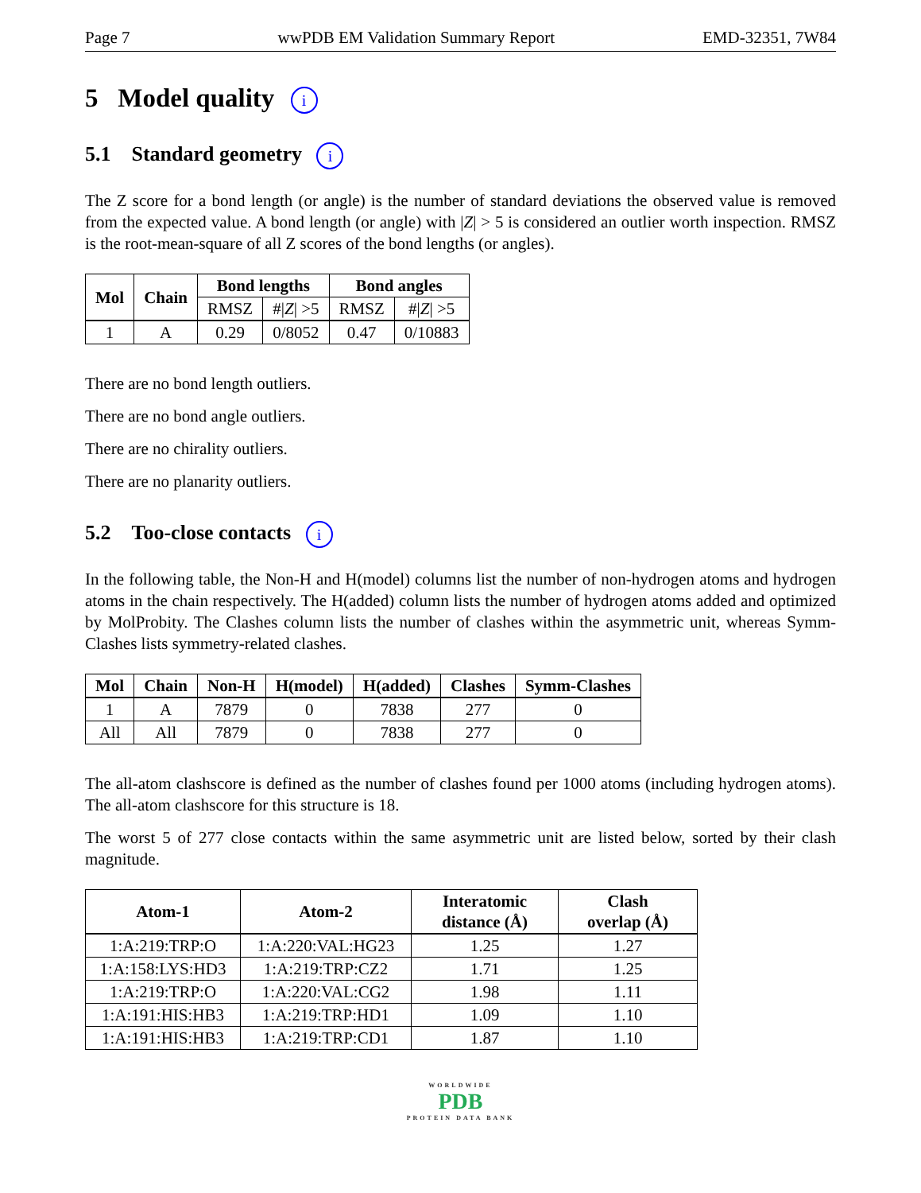Page 7 wwPDB EM Validation Summary Report EMD-32351, 7W84
5 Model quality i
5.1 Standard geometry i
The Z score for a bond length (or angle) is the number of standard deviations the observed value is removed from the expected value. A bond length (or angle) with |Z| > 5 is considered an outlier worth inspection. RMSZ is the root-mean-square of all Z scores of the bond lengths (or angles).
| Mol | Chain | Bond lengths | | Bond angles | |
| --- | --- | --- | --- | --- | --- |
| | | RMSZ | #/ Z / >5 | RMSZ | #/ Z / >5 |
| 1 | A | 0.29 | 0/8052 | 0.47 | 0/10883 |
There are no bond length outliers.
There are no bond angle outliers.
There are no chirality outliers.
There are no planarity outliers.
5.2 Too-close contacts i
In the following table, the Non-H and H(model) columns list the number of non-hydrogen atoms and hydrogen atoms in the chain respectively. The H(added) column lists the number of hydrogen atoms added and optimized by MolProbity. The Clashes column lists the number of clashes within the asymmetric unit, whereas Symm-Clashes lists symmetry-related clashes.
| Mol | Chain | Non-H | H(model) | H(added) | Clashes | Symm-Clashes |
| --- | --- | --- | --- | --- | --- | --- |
| 1 | A | 7879 | 0 | 7838 | 277 | 0 |
| All | All | 7879 | 0 | 7838 | 277 | 0 |
The all-atom clashscore is defined as the number of clashes found per 1000 atoms (including hydrogen atoms). The all-atom clashscore for this structure is 18.
The worst 5 of 277 close contacts within the same asymmetric unit are listed below, sorted by their clash magnitude.
| Atom-1 | Atom-2 | Interatomic distance (Å) | Clash overlap (Å) |
| --- | --- | --- | --- |
| 1:A:219:TRP:O | 1:A:220:VAL:HG23 | 1.25 | 1.27 |
| 1:A:158:LYS:HD3 | 1:A:219:TRP:CZ2 | 1.71 | 1.25 |
| 1:A:219:TRP:O | 1:A:220:VAL:CG2 | 1.98 | 1.11 |
| 1:A:191:HIS:HB3 | 1:A:219:TRP:HD1 | 1.09 | 1.10 |
| 1:A:191:HIS:HB3 | 1:A:219:TRP:CD1 | 1.87 | 1.10 |
WORLDWIDE
PDB
PROTEIN DATA BANK